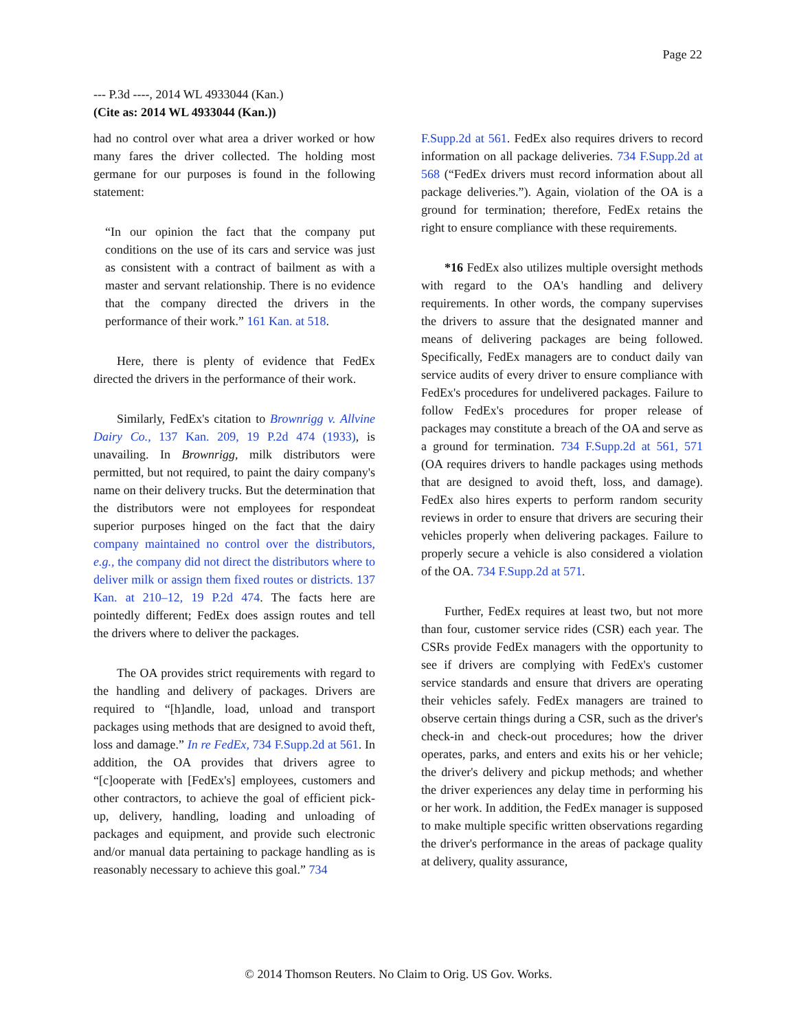Page 22
--- P.3d ----, 2014 WL 4933044 (Kan.)
(Cite as: 2014 WL 4933044 (Kan.))
had no control over what area a driver worked or how many fares the driver collected. The holding most germane for our purposes is found in the following statement:
“In our opinion the fact that the company put conditions on the use of its cars and service was just as consistent with a contract of bailment as with a master and servant relationship. There is no evidence that the company directed the drivers in the performance of their work.” 161 Kan. at 518.
Here, there is plenty of evidence that FedEx directed the drivers in the performance of their work.
Similarly, FedEx's citation to Brownrigg v. Allvine Dairy Co., 137 Kan. 209, 19 P.2d 474 (1933), is unavailing. In Brownrigg, milk distributors were permitted, but not required, to paint the dairy company's name on their delivery trucks. But the determination that the distributors were not employees for respondeat superior purposes hinged on the fact that the dairy company maintained no control over the distributors, e.g., the company did not direct the distributors where to deliver milk or assign them fixed routes or districts. 137 Kan. at 210–12, 19 P.2d 474. The facts here are pointedly different; FedEx does assign routes and tell the drivers where to deliver the packages.
The OA provides strict requirements with regard to the handling and delivery of packages. Drivers are required to “[h]andle, load, unload and transport packages using methods that are designed to avoid theft, loss and damage.” In re FedEx, 734 F.Supp.2d at 561. In addition, the OA provides that drivers agree to “[c]ooperate with [FedEx's] employees, customers and other contractors, to achieve the goal of efficient pick-up, delivery, handling, loading and unloading of packages and equipment, and provide such electronic and/or manual data pertaining to package handling as is reasonably necessary to achieve this goal.” 734
F.Supp.2d at 561. FedEx also requires drivers to record information on all package deliveries. 734 F.Supp.2d at 568 (“FedEx drivers must record information about all package deliveries.”). Again, violation of the OA is a ground for termination; therefore, FedEx retains the right to ensure compliance with these requirements.
*16 FedEx also utilizes multiple oversight methods with regard to the OA's handling and delivery requirements. In other words, the company supervises the drivers to assure that the designated manner and means of delivering packages are being followed. Specifically, FedEx managers are to conduct daily van service audits of every driver to ensure compliance with FedEx's procedures for undelivered packages. Failure to follow FedEx's procedures for proper release of packages may constitute a breach of the OA and serve as a ground for termination. 734 F.Supp.2d at 561, 571 (OA requires drivers to handle packages using methods that are designed to avoid theft, loss, and damage). FedEx also hires experts to perform random security reviews in order to ensure that drivers are securing their vehicles properly when delivering packages. Failure to properly secure a vehicle is also considered a violation of the OA. 734 F.Supp.2d at 571.
Further, FedEx requires at least two, but not more than four, customer service rides (CSR) each year. The CSRs provide FedEx managers with the opportunity to see if drivers are complying with FedEx's customer service standards and ensure that drivers are operating their vehicles safely. FedEx managers are trained to observe certain things during a CSR, such as the driver's check-in and check-out procedures; how the driver operates, parks, and enters and exits his or her vehicle; the driver's delivery and pickup methods; and whether the driver experiences any delay time in performing his or her work. In addition, the FedEx manager is supposed to make multiple specific written observations regarding the driver's performance in the areas of package quality at delivery, quality assurance,
© 2014 Thomson Reuters. No Claim to Orig. US Gov. Works.